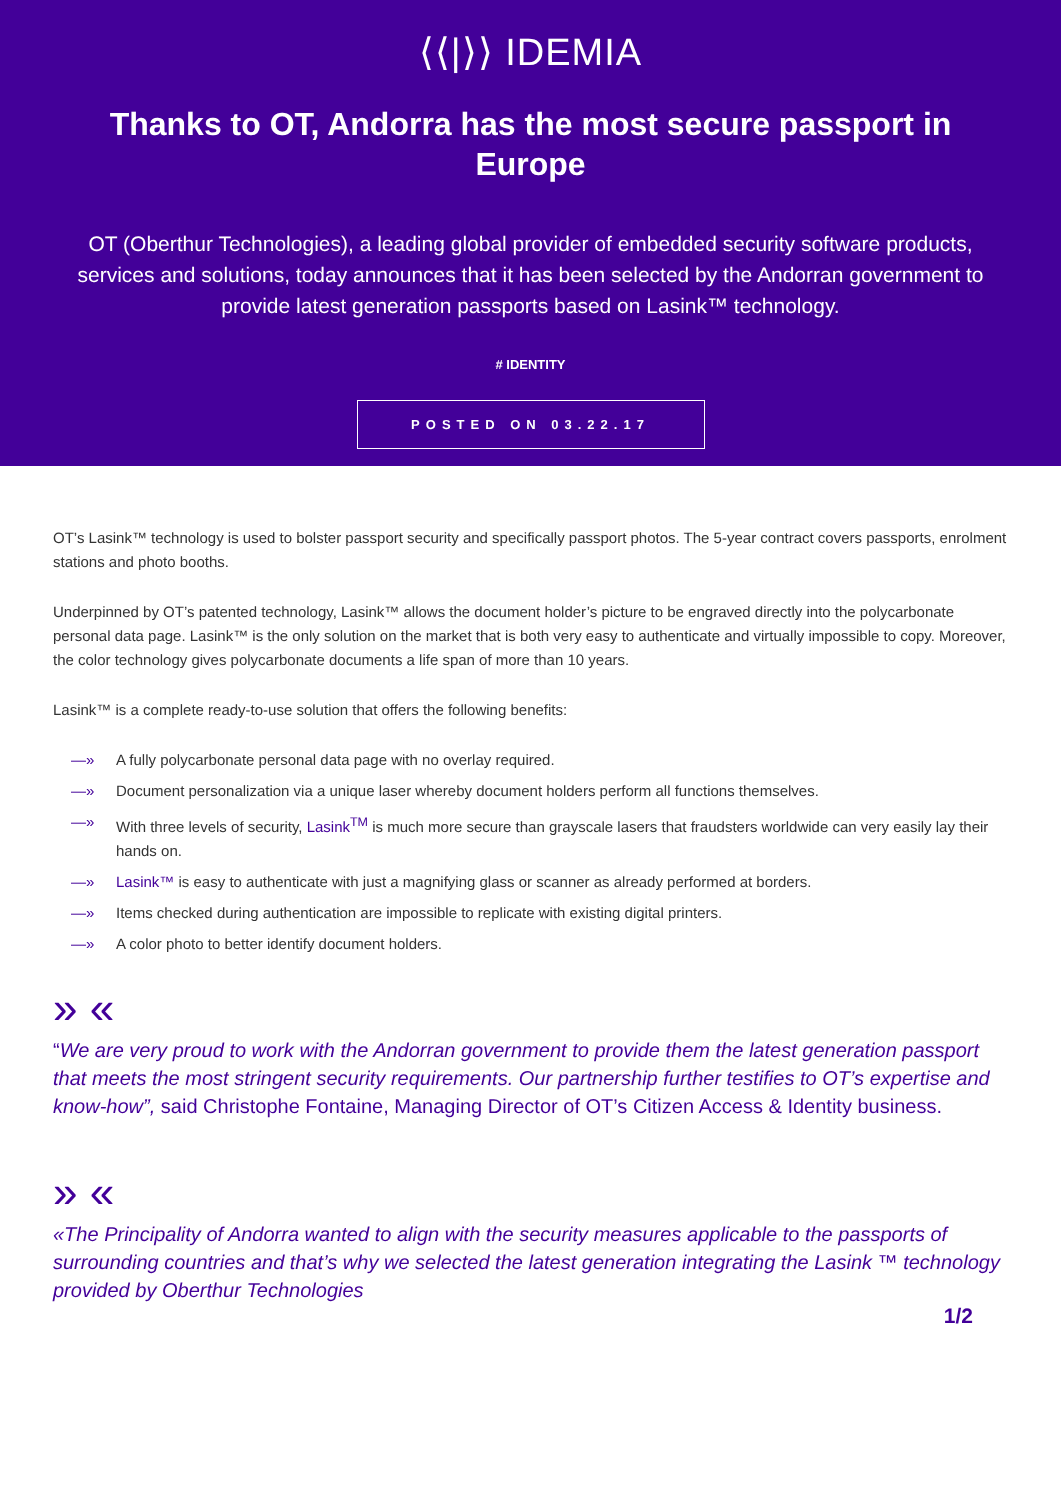⟨⟨|⟩⟩ IDEMIA
Thanks to OT, Andorra has the most secure passport in Europe
OT (Oberthur Technologies), a leading global provider of embedded security software products, services and solutions, today announces that it has been selected by the Andorran government to provide latest generation passports based on Lasink™ technology.
# IDENTITY
POSTED ON 03.22.17
OT’s Lasink™ technology is used to bolster passport security and specifically passport photos. The 5-year contract covers passports, enrolment stations and photo booths.
Underpinned by OT’s patented technology, Lasink™ allows the document holder’s picture to be engraved directly into the polycarbonate personal data page. Lasink™ is the only solution on the market that is both very easy to authenticate and virtually impossible to copy. Moreover, the color technology gives polycarbonate documents a life span of more than 10 years.
Lasink™ is a complete ready-to-use solution that offers the following benefits:
—» A fully polycarbonate personal data page with no overlay required.
—» Document personalization via a unique laser whereby document holders perform all functions themselves.
—» With three levels of security, Lasink<sup>TM</sup> is much more secure than grayscale lasers that fraudsters worldwide can very easily lay their hands on.
—» Lasink™ is easy to authenticate with just a magnifying glass or scanner as already performed at borders.
—» Items checked during authentication are impossible to replicate with existing digital printers.
—» A color photo to better identify document holders.
» «
“We are very proud to work with the Andorran government to provide them the latest generation passport that meets the most stringent security requirements. Our partnership further testifies to OT’s expertise and know-how”, said Christophe Fontaine, Managing Director of OT’s Citizen Access & Identity business.
» «
«The Principality of Andorra wanted to align with the security measures applicable to the passports of surrounding countries and that’s why we selected the latest generation integrating the Lasink ™ technology provided by Oberthur Technologies
1/2